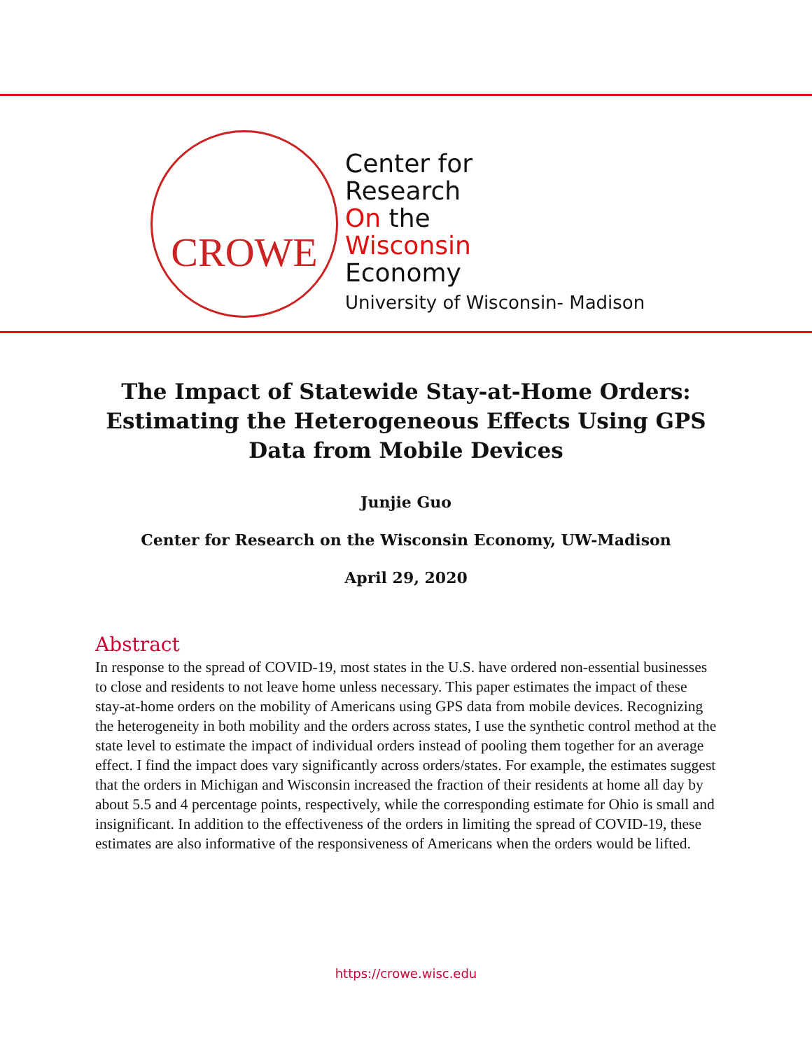CROWE
Center for
Research
On the
Wisconsin
Economy
University of Wisconsin- Madison
The Impact of Statewide Stay-at-Home Orders: Estimating the Heterogeneous Effects Using GPS Data from Mobile Devices
Junjie Guo
Center for Research on the Wisconsin Economy, UW-Madison
April 29, 2020
Abstract
In response to the spread of COVID-19, most states in the U.S. have ordered non-essential businesses to close and residents to not leave home unless necessary. This paper estimates the impact of these stay-at-home orders on the mobility of Americans using GPS data from mobile devices. Recognizing the heterogeneity in both mobility and the orders across states, I use the synthetic control method at the state level to estimate the impact of individual orders instead of pooling them together for an average effect. I find the impact does vary significantly across orders/states. For example, the estimates suggest that the orders in Michigan and Wisconsin increased the fraction of their residents at home all day by about 5.5 and 4 percentage points, respectively, while the corresponding estimate for Ohio is small and insignificant. In addition to the effectiveness of the orders in limiting the spread of COVID-19, these estimates are also informative of the responsiveness of Americans when the orders would be lifted.
https://crowe.wisc.edu